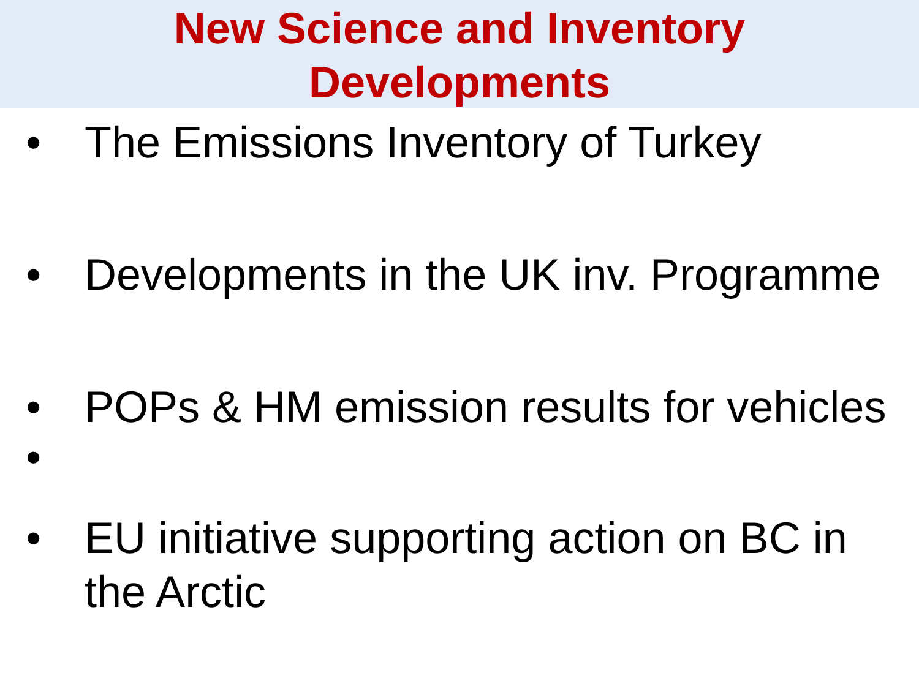New Science and Inventory
Developments
• The Emissions Inventory of Turkey
• Developments in the UK inv. Programme
• POPs & HM emission results for vehicles
•
• EU initiative supporting action on BC in
the Arctic